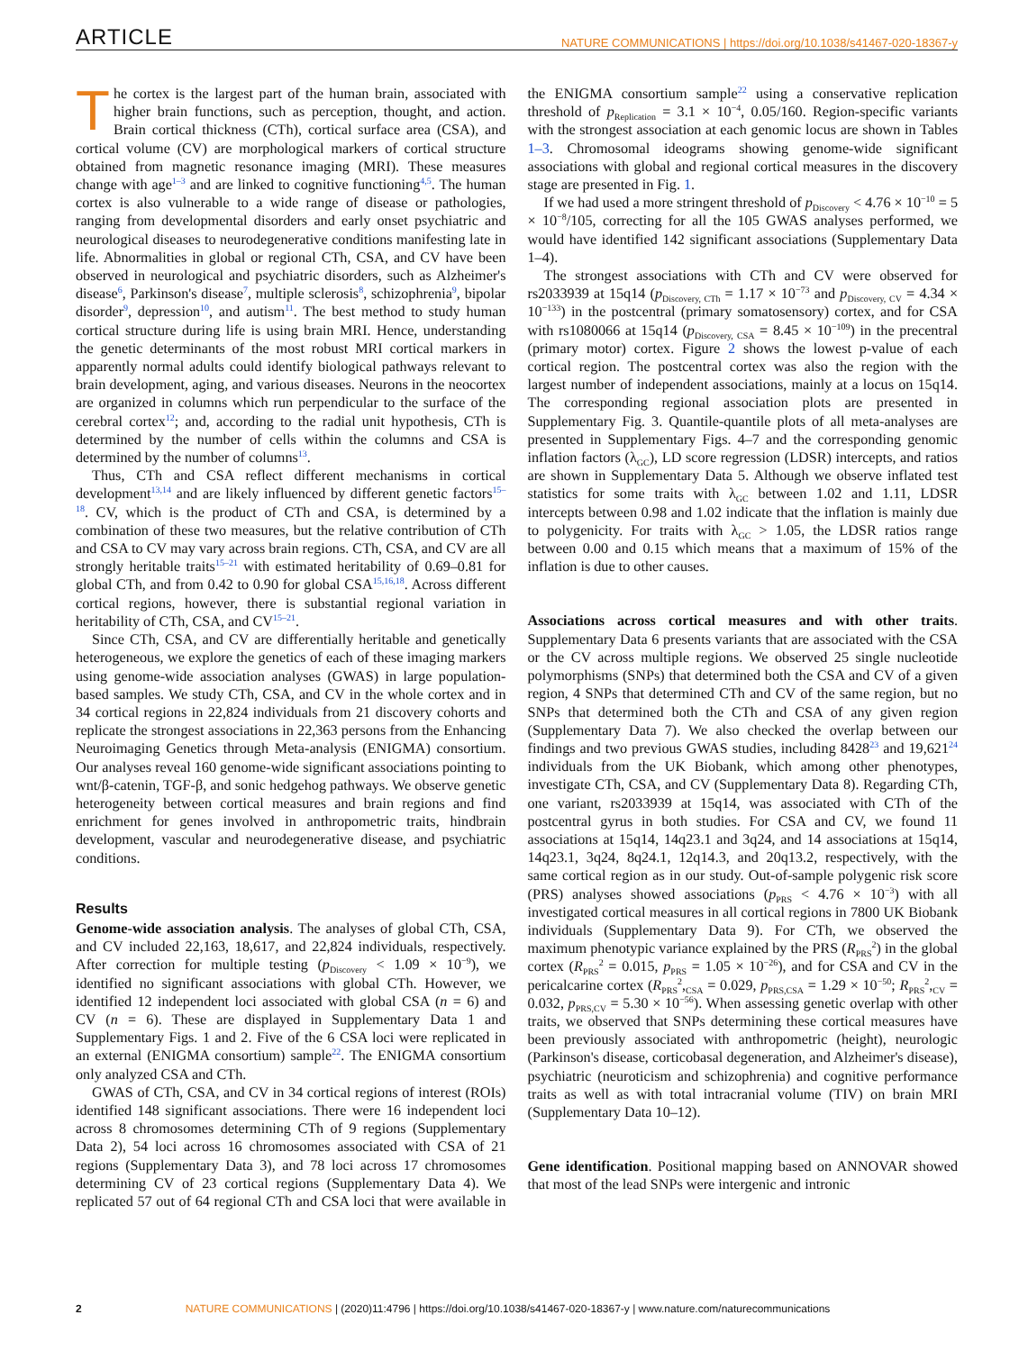ARTICLE NATURE COMMUNICATIONS | https://doi.org/10.1038/s41467-020-18367-y
The cortex is the largest part of the human brain, associated with higher brain functions, such as perception, thought, and action. Brain cortical thickness (CTh), cortical surface area (CSA), and cortical volume (CV) are morphological markers of cortical structure obtained from magnetic resonance imaging (MRI). These measures change with age<sup>1–3</sup> and are linked to cognitive functioning<sup>4,5</sup>. The human cortex is also vulnerable to a wide range of disease or pathologies, ranging from developmental disorders and early onset psychiatric and neurological diseases to neurodegenerative conditions manifesting late in life. Abnormalities in global or regional CTh, CSA, and CV have been observed in neurological and psychiatric disorders, such as Alzheimer's disease<sup>6</sup>, Parkinson's disease<sup>7</sup>, multiple sclerosis<sup>8</sup>, schizophrenia<sup>9</sup>, bipolar disorder<sup>9</sup>, depression<sup>10</sup>, and autism<sup>11</sup>. The best method to study human cortical structure during life is using brain MRI. Hence, understanding the genetic determinants of the most robust MRI cortical markers in apparently normal adults could identify biological pathways relevant to brain development, aging, and various diseases. Neurons in the neocortex are organized in columns which run perpendicular to the surface of the cerebral cortex<sup>12</sup>; and, according to the radial unit hypothesis, CTh is determined by the number of cells within the columns and CSA is determined by the number of columns<sup>13</sup>.
Thus, CTh and CSA reflect different mechanisms in cortical development<sup>13,14</sup> and are likely influenced by different genetic factors<sup>15–18</sup>. CV, which is the product of CTh and CSA, is determined by a combination of these two measures, but the relative contribution of CTh and CSA to CV may vary across brain regions. CTh, CSA, and CV are all strongly heritable traits<sup>15–21</sup> with estimated heritability of 0.69–0.81 for global CTh, and from 0.42 to 0.90 for global CSA<sup>15,16,18</sup>. Across different cortical regions, however, there is substantial regional variation in heritability of CTh, CSA, and CV<sup>15–21</sup>.
Since CTh, CSA, and CV are differentially heritable and genetically heterogeneous, we explore the genetics of each of these imaging markers using genome-wide association analyses (GWAS) in large population-based samples. We study CTh, CSA, and CV in the whole cortex and in 34 cortical regions in 22,824 individuals from 21 discovery cohorts and replicate the strongest associations in 22,363 persons from the Enhancing Neuroimaging Genetics through Meta-analysis (ENIGMA) consortium. Our analyses reveal 160 genome-wide significant associations pointing to wnt/β-catenin, TGF-β, and sonic hedgehog pathways. We observe genetic heterogeneity between cortical measures and brain regions and find enrichment for genes involved in anthropometric traits, hindbrain development, vascular and neurodegenerative disease, and psychiatric conditions.
Results
Genome-wide association analysis. The analyses of global CTh, CSA, and CV included 22,163, 18,617, and 22,824 individuals, respectively. After correction for multiple testing (p<sub>Discovery</sub> < 1.09 × 10<sup>−9</sup>), we identified no significant associations with global CTh. However, we identified 12 independent loci associated with global CSA (n = 6) and CV (n = 6). These are displayed in Supplementary Data 1 and Supplementary Figs. 1 and 2. Five of the 6 CSA loci were replicated in an external (ENIGMA consortium) sample<sup>22</sup>. The ENIGMA consortium only analyzed CSA and CTh.
GWAS of CTh, CSA, and CV in 34 cortical regions of interest (ROIs) identified 148 significant associations. There were 16 independent loci across 8 chromosomes determining CTh of 9 regions (Supplementary Data 2), 54 loci across 16 chromosomes associated with CSA of 21 regions (Supplementary Data 3), and 78 loci across 17 chromosomes determining CV of 23 cortical regions (Supplementary Data 4). We replicated 57 out of 64 regional CTh and CSA loci that were available in the ENIGMA consortium sample<sup>22</sup> using a conservative replication threshold of p<sub>Replication</sub> = 3.1 × 10<sup>−4</sup>, 0.05/160. Region-specific variants with the strongest association at each genomic locus are shown in Tables 1–3. Chromosomal ideograms showing genome-wide significant associations with global and regional cortical measures in the discovery stage are presented in Fig. 1.
If we had used a more stringent threshold of p<sub>Discovery</sub> < 4.76 × 10<sup>−10</sup> = 5 × 10<sup>−8</sup>/105, correcting for all the 105 GWAS analyses performed, we would have identified 142 significant associations (Supplementary Data 1–4).
The strongest associations with CTh and CV were observed for rs2033939 at 15q14 (p<sub>Discovery, CTh</sub> = 1.17 × 10<sup>−73</sup> and p<sub>Discovery, CV</sub> = 4.34 × 10<sup>−133</sup>) in the postcentral (primary somatosensory) cortex, and for CSA with rs1080066 at 15q14 (p<sub>Discovery, CSA</sub> = 8.45 × 10<sup>−109</sup>) in the precentral (primary motor) cortex. Figure 2 shows the lowest p-value of each cortical region. The postcentral cortex was also the region with the largest number of independent associations, mainly at a locus on 15q14. The corresponding regional association plots are presented in Supplementary Fig. 3. Quantile-quantile plots of all meta-analyses are presented in Supplementary Figs. 4–7 and the corresponding genomic inflation factors (λ<sub>GC</sub>), LD score regression (LDSR) intercepts, and ratios are shown in Supplementary Data 5. Although we observe inflated test statistics for some traits with λ<sub>GC</sub> between 1.02 and 1.11, LDSR intercepts between 0.98 and 1.02 indicate that the inflation is mainly due to polygenicity. For traits with λ<sub>GC</sub> > 1.05, the LDSR ratios range between 0.00 and 0.15 which means that a maximum of 15% of the inflation is due to other causes.
Associations across cortical measures and with other traits. Supplementary Data 6 presents variants that are associated with the CSA or the CV across multiple regions. We observed 25 single nucleotide polymorphisms (SNPs) that determined both the CSA and CV of a given region, 4 SNPs that determined CTh and CV of the same region, but no SNPs that determined both the CTh and CSA of any given region (Supplementary Data 7). We also checked the overlap between our findings and two previous GWAS studies, including 8428<sup>23</sup> and 19,621<sup>24</sup> individuals from the UK Biobank, which among other phenotypes, investigate CTh, CSA, and CV (Supplementary Data 8). Regarding CTh, one variant, rs2033939 at 15q14, was associated with CTh of the postcentral gyrus in both studies. For CSA and CV, we found 11 associations at 15q14, 14q23.1 and 3q24, and 14 associations at 15q14, 14q23.1, 3q24, 8q24.1, 12q14.3, and 20q13.2, respectively, with the same cortical region as in our study. Out-of-sample polygenic risk score (PRS) analyses showed associations (p<sub>PRS</sub> < 4.76 × 10<sup>−3</sup>) with all investigated cortical measures in all cortical regions in 7800 UK Biobank individuals (Supplementary Data 9). For CTh, we observed the maximum phenotypic variance explained by the PRS (R<sub>PRS</sub><sup>2</sup>) in the global cortex (R<sub>PRS</sub><sup>2</sup> = 0.015, p<sub>PRS</sub> = 1.05 × 10<sup>−26</sup>), and for CSA and CV in the pericalcarine cortex (R<sub>PRS</sub><sup>2</sup>,<sub>CSA</sub> = 0.029, p<sub>PRS,CSA</sub> = 1.29 × 10<sup>−50</sup>; R<sub>PRS</sub><sup>2</sup>,<sub>CV</sub> = 0.032, p<sub>PRS,CV</sub> = 5.30 × 10<sup>−56</sup>). When assessing genetic overlap with other traits, we observed that SNPs determining these cortical measures have been previously associated with anthropometric (height), neurologic (Parkinson's disease, corticobasal degeneration, and Alzheimer's disease), psychiatric (neuroticism and schizophrenia) and cognitive performance traits as well as with total intracranial volume (TIV) on brain MRI (Supplementary Data 10–12).
Gene identification. Positional mapping based on ANNOVAR showed that most of the lead SNPs were intergenic and intronic
2 NATURE COMMUNICATIONS | (2020)11:4796 | https://doi.org/10.1038/s41467-020-18367-y | www.nature.com/naturecommunications